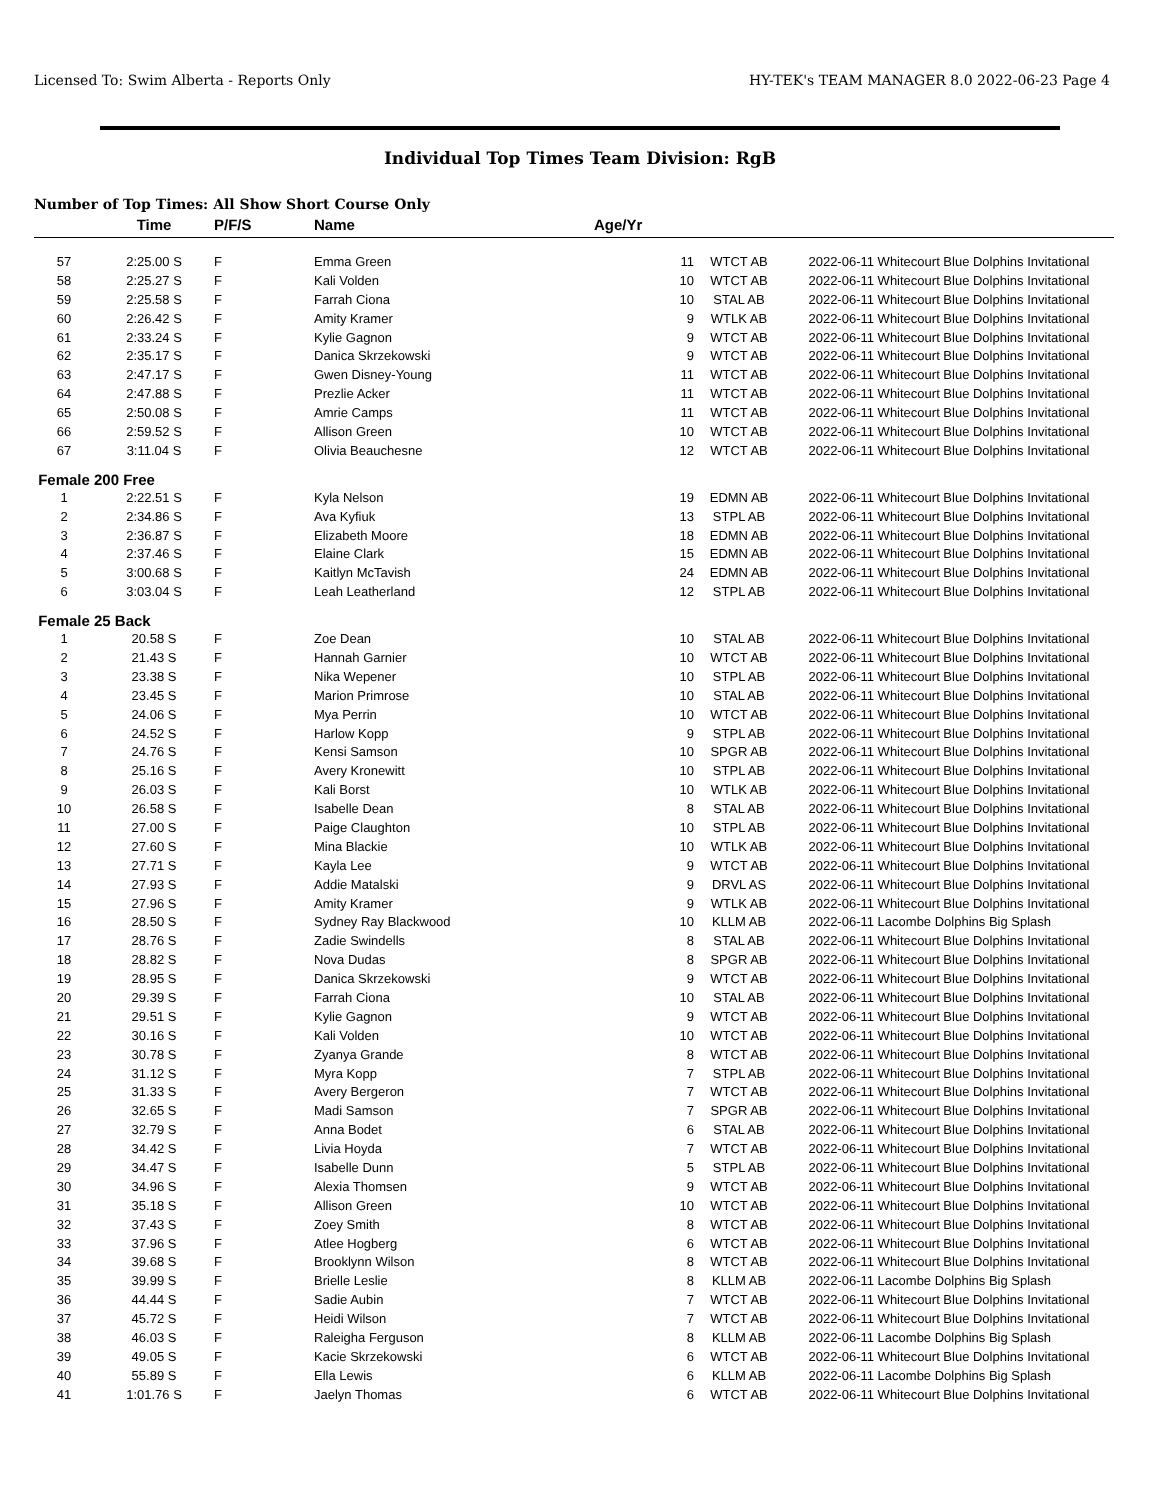Licensed To: Swim Alberta - Reports Only HY-TEK's TEAM MANAGER 8.0 2022-06-23 Page 4
Individual Top Times Team Division: RgB
Number of Top Times: All Show Short Course Only
| | Time | P/F/S | Name | Age/Yr | | | |
| --- | --- | --- | --- | --- | --- | --- | --- |
| 57 | 2:25.00 S | F | Emma Green | 11 | WTCT AB | 2022-06-11 | Whitecourt Blue Dolphins Invitational |
| 58 | 2:25.27 S | F | Kali Volden | 10 | WTCT AB | 2022-06-11 | Whitecourt Blue Dolphins Invitational |
| 59 | 2:25.58 S | F | Farrah Ciona | 10 | STAL AB | 2022-06-11 | Whitecourt Blue Dolphins Invitational |
| 60 | 2:26.42 S | F | Amity Kramer | 9 | WTLK AB | 2022-06-11 | Whitecourt Blue Dolphins Invitational |
| 61 | 2:33.24 S | F | Kylie Gagnon | 9 | WTCT AB | 2022-06-11 | Whitecourt Blue Dolphins Invitational |
| 62 | 2:35.17 S | F | Danica Skrzekowski | 9 | WTCT AB | 2022-06-11 | Whitecourt Blue Dolphins Invitational |
| 63 | 2:47.17 S | F | Gwen Disney-Young | 11 | WTCT AB | 2022-06-11 | Whitecourt Blue Dolphins Invitational |
| 64 | 2:47.88 S | F | Prezlie Acker | 11 | WTCT AB | 2022-06-11 | Whitecourt Blue Dolphins Invitational |
| 65 | 2:50.08 S | F | Amrie Camps | 11 | WTCT AB | 2022-06-11 | Whitecourt Blue Dolphins Invitational |
| 66 | 2:59.52 S | F | Allison Green | 10 | WTCT AB | 2022-06-11 | Whitecourt Blue Dolphins Invitational |
| 67 | 3:11.04 S | F | Olivia Beauchesne | 12 | WTCT AB | 2022-06-11 | Whitecourt Blue Dolphins Invitational |
| Female | 200 Free | | | | | | |
| 1 | 2:22.51 S | F | Kyla Nelson | 19 | EDMN AB | 2022-06-11 | Whitecourt Blue Dolphins Invitational |
| 2 | 2:34.86 S | F | Ava Kyfiuk | 13 | STPL AB | 2022-06-11 | Whitecourt Blue Dolphins Invitational |
| 3 | 2:36.87 S | F | Elizabeth Moore | 18 | EDMN AB | 2022-06-11 | Whitecourt Blue Dolphins Invitational |
| 4 | 2:37.46 S | F | Elaine Clark | 15 | EDMN AB | 2022-06-11 | Whitecourt Blue Dolphins Invitational |
| 5 | 3:00.68 S | F | Kaitlyn McTavish | 24 | EDMN AB | 2022-06-11 | Whitecourt Blue Dolphins Invitational |
| 6 | 3:03.04 S | F | Leah Leatherland | 12 | STPL AB | 2022-06-11 | Whitecourt Blue Dolphins Invitational |
| Female | 25 Back | | | | | | |
| 1 | 20.58 S | F | Zoe Dean | 10 | STAL AB | 2022-06-11 | Whitecourt Blue Dolphins Invitational |
| 2 | 21.43 S | F | Hannah Garnier | 10 | WTCT AB | 2022-06-11 | Whitecourt Blue Dolphins Invitational |
| 3 | 23.38 S | F | Nika Wepener | 10 | STPL AB | 2022-06-11 | Whitecourt Blue Dolphins Invitational |
| 4 | 23.45 S | F | Marion Primrose | 10 | STAL AB | 2022-06-11 | Whitecourt Blue Dolphins Invitational |
| 5 | 24.06 S | F | Mya Perrin | 10 | WTCT AB | 2022-06-11 | Whitecourt Blue Dolphins Invitational |
| 6 | 24.52 S | F | Harlow Kopp | 9 | STPL AB | 2022-06-11 | Whitecourt Blue Dolphins Invitational |
| 7 | 24.76 S | F | Kensi Samson | 10 | SPGR AB | 2022-06-11 | Whitecourt Blue Dolphins Invitational |
| 8 | 25.16 S | F | Avery Kronewitt | 10 | STPL AB | 2022-06-11 | Whitecourt Blue Dolphins Invitational |
| 9 | 26.03 S | F | Kali Borst | 10 | WTLK AB | 2022-06-11 | Whitecourt Blue Dolphins Invitational |
| 10 | 26.58 S | F | Isabelle Dean | 8 | STAL AB | 2022-06-11 | Whitecourt Blue Dolphins Invitational |
| 11 | 27.00 S | F | Paige Claughton | 10 | STPL AB | 2022-06-11 | Whitecourt Blue Dolphins Invitational |
| 12 | 27.60 S | F | Mina Blackie | 10 | WTLK AB | 2022-06-11 | Whitecourt Blue Dolphins Invitational |
| 13 | 27.71 S | F | Kayla Lee | 9 | WTCT AB | 2022-06-11 | Whitecourt Blue Dolphins Invitational |
| 14 | 27.93 S | F | Addie Matalski | 9 | DRVL AS | 2022-06-11 | Whitecourt Blue Dolphins Invitational |
| 15 | 27.96 S | F | Amity Kramer | 9 | WTLK AB | 2022-06-11 | Whitecourt Blue Dolphins Invitational |
| 16 | 28.50 S | F | Sydney Ray Blackwood | 10 | KLLM AB | 2022-06-11 | Lacombe Dolphins Big Splash |
| 17 | 28.76 S | F | Zadie Swindells | 8 | STAL AB | 2022-06-11 | Whitecourt Blue Dolphins Invitational |
| 18 | 28.82 S | F | Nova Dudas | 8 | SPGR AB | 2022-06-11 | Whitecourt Blue Dolphins Invitational |
| 19 | 28.95 S | F | Danica Skrzekowski | 9 | WTCT AB | 2022-06-11 | Whitecourt Blue Dolphins Invitational |
| 20 | 29.39 S | F | Farrah Ciona | 10 | STAL AB | 2022-06-11 | Whitecourt Blue Dolphins Invitational |
| 21 | 29.51 S | F | Kylie Gagnon | 9 | WTCT AB | 2022-06-11 | Whitecourt Blue Dolphins Invitational |
| 22 | 30.16 S | F | Kali Volden | 10 | WTCT AB | 2022-06-11 | Whitecourt Blue Dolphins Invitational |
| 23 | 30.78 S | F | Zyanya Grande | 8 | WTCT AB | 2022-06-11 | Whitecourt Blue Dolphins Invitational |
| 24 | 31.12 S | F | Myra Kopp | 7 | STPL AB | 2022-06-11 | Whitecourt Blue Dolphins Invitational |
| 25 | 31.33 S | F | Avery Bergeron | 7 | WTCT AB | 2022-06-11 | Whitecourt Blue Dolphins Invitational |
| 26 | 32.65 S | F | Madi Samson | 7 | SPGR AB | 2022-06-11 | Whitecourt Blue Dolphins Invitational |
| 27 | 32.79 S | F | Anna Bodet | 6 | STAL AB | 2022-06-11 | Whitecourt Blue Dolphins Invitational |
| 28 | 34.42 S | F | Livia Hoyda | 7 | WTCT AB | 2022-06-11 | Whitecourt Blue Dolphins Invitational |
| 29 | 34.47 S | F | Isabelle Dunn | 5 | STPL AB | 2022-06-11 | Whitecourt Blue Dolphins Invitational |
| 30 | 34.96 S | F | Alexia Thomsen | 9 | WTCT AB | 2022-06-11 | Whitecourt Blue Dolphins Invitational |
| 31 | 35.18 S | F | Allison Green | 10 | WTCT AB | 2022-06-11 | Whitecourt Blue Dolphins Invitational |
| 32 | 37.43 S | F | Zoey Smith | 8 | WTCT AB | 2022-06-11 | Whitecourt Blue Dolphins Invitational |
| 33 | 37.96 S | F | Atlee Hogberg | 6 | WTCT AB | 2022-06-11 | Whitecourt Blue Dolphins Invitational |
| 34 | 39.68 S | F | Brooklynn Wilson | 8 | WTCT AB | 2022-06-11 | Whitecourt Blue Dolphins Invitational |
| 35 | 39.99 S | F | Brielle Leslie | 8 | KLLM AB | 2022-06-11 | Lacombe Dolphins Big Splash |
| 36 | 44.44 S | F | Sadie Aubin | 7 | WTCT AB | 2022-06-11 | Whitecourt Blue Dolphins Invitational |
| 37 | 45.72 S | F | Heidi Wilson | 7 | WTCT AB | 2022-06-11 | Whitecourt Blue Dolphins Invitational |
| 38 | 46.03 S | F | Raleigha Ferguson | 8 | KLLM AB | 2022-06-11 | Lacombe Dolphins Big Splash |
| 39 | 49.05 S | F | Kacie Skrzekowski | 6 | WTCT AB | 2022-06-11 | Whitecourt Blue Dolphins Invitational |
| 40 | 55.89 S | F | Ella Lewis | 6 | KLLM AB | 2022-06-11 | Lacombe Dolphins Big Splash |
| 41 | 1:01.76 S | F | Jaelyn Thomas | 6 | WTCT AB | 2022-06-11 | Whitecourt Blue Dolphins Invitational |